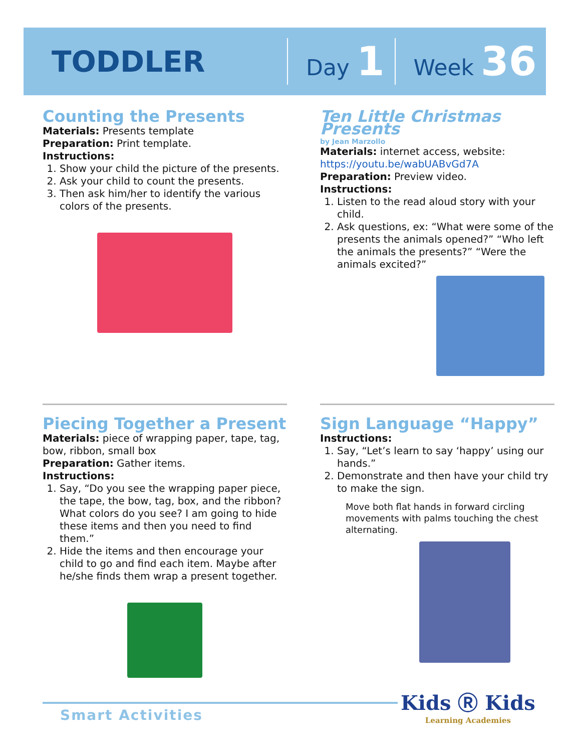TODDLER Day 1 Week 36
Counting the Presents
Materials: Presents template
Preparation: Print template.
Instructions:
1. Show your child the picture of the presents.
2. Ask your child to count the presents.
3. Then ask him/her to identify the various colors of the presents.
Ten Little Christmas Presents
by Jean Marzollo
Materials: internet access, website: https://youtu.be/wabUABvGd7A
Preparation: Preview video.
Instructions:
1. Listen to the read aloud story with your child.
2. Ask questions, ex: “What were some of the presents the animals opened?” “Who left the animals the presents?” “Were the animals excited?”
Piecing Together a Present
Materials: piece of wrapping paper, tape, tag, bow, ribbon, small box
Preparation: Gather items.
Instructions:
1. Say, “Do you see the wrapping paper piece, the tape, the bow, tag, box, and the ribbon? What colors do you see? I am going to hide these items and then you need to find them.”
2. Hide the items and then encourage your child to go and find each item. Maybe after he/she finds them wrap a present together.
Sign Language “Happy”
Instructions:
1. Say, “Let’s learn to say ‘happy’ using our hands.”
2. Demonstrate and then have your child try to make the sign.
Move both flat hands in forward circling movements with palms touching the chest alternating.
Smart Activities
Kids Ⓡ Kids
Learning Academies